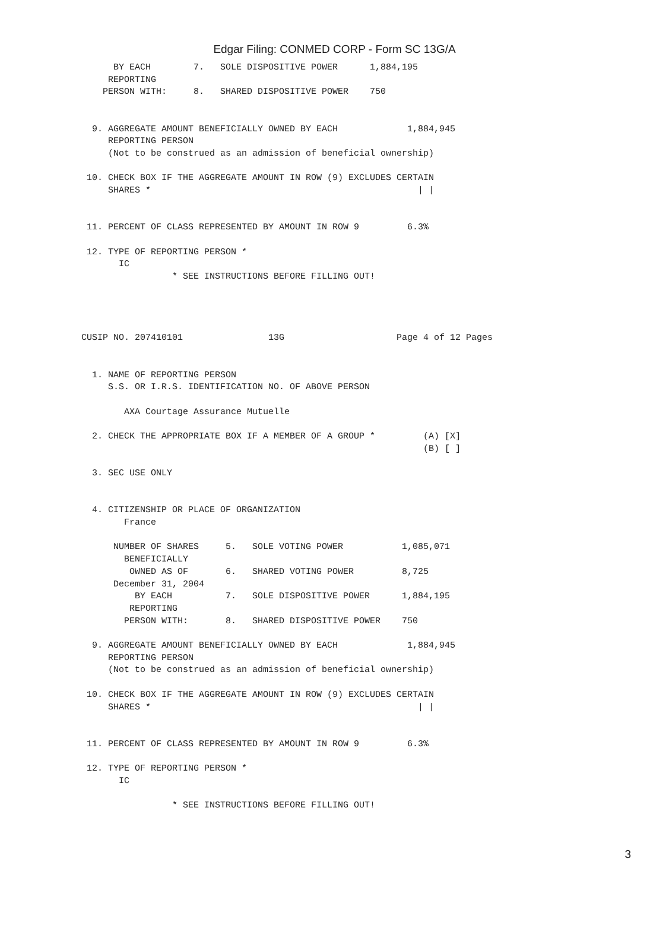Edgar Filing: CONMED CORP - Form SC 13G/A
      BY EACH        7.   SOLE DISPOSITIVE POWER      1,884,195
     REPORTING
    PERSON WITH:     8.   SHARED DISPOSITIVE POWER    750


  9. AGGREGATE AMOUNT BENEFICIALLY OWNED BY EACH             1,884,945
     REPORTING PERSON
     (Not to be construed as an admission of beneficial ownership)

 10. CHECK BOX IF THE AGGREGATE AMOUNT IN ROW (9) EXCLUDES CERTAIN
     SHARES *                                                  | |


 11. PERCENT OF CLASS REPRESENTED BY AMOUNT IN ROW 9         6.3%

 12. TYPE OF REPORTING PERSON *
       IC
                 * SEE INSTRUCTIONS BEFORE FILLING OUT!




CUSIP NO. 207410101                13G                     Page 4 of 12 Pages


  1. NAME OF REPORTING PERSON
     S.S. OR I.R.S. IDENTIFICATION NO. OF ABOVE PERSON

        AXA Courtage Assurance Mutuelle

  2. CHECK THE APPROPRIATE BOX IF A MEMBER OF A GROUP *         (A) [X]
                                                                (B) [ ]

  3. SEC USE ONLY


  4. CITIZENSHIP OR PLACE OF ORGANIZATION
        France

      NUMBER OF SHARES     5.   SOLE VOTING POWER           1,085,071
        BENEFICIALLY
         OWNED AS OF       6.   SHARED VOTING POWER         8,725
      December 31, 2004
          BY EACH          7.   SOLE DISPOSITIVE POWER      1,884,195
         REPORTING
        PERSON WITH:       8.   SHARED DISPOSITIVE POWER    750

  9. AGGREGATE AMOUNT BENEFICIALLY OWNED BY EACH             1,884,945
     REPORTING PERSON
     (Not to be construed as an admission of beneficial ownership)

 10. CHECK BOX IF THE AGGREGATE AMOUNT IN ROW (9) EXCLUDES CERTAIN
     SHARES *                                                  | |


 11. PERCENT OF CLASS REPRESENTED BY AMOUNT IN ROW 9         6.3%

 12. TYPE OF REPORTING PERSON *
       IC

                 * SEE INSTRUCTIONS BEFORE FILLING OUT!
3